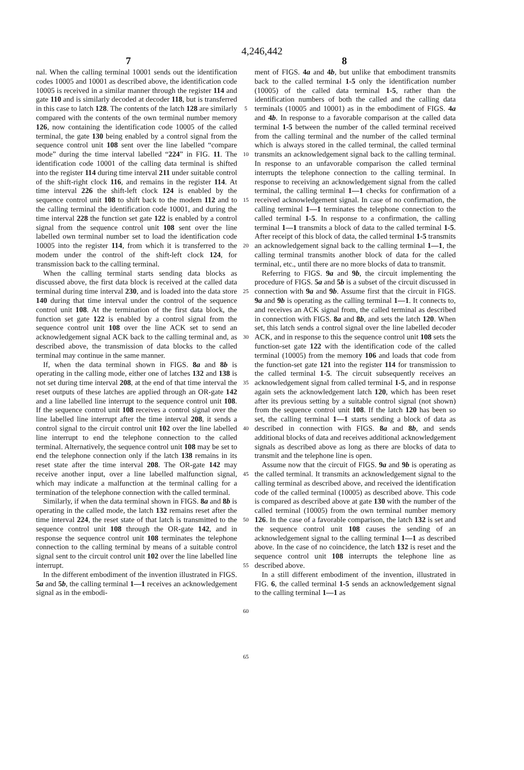4,246,442
7 8
nal. When the calling terminal 10001 sends out the identification codes 10005 and 10001 as described above, the identification code 10005 is received in a similar manner through the register 114 and gate 110 and is similarly decoded at decoder 118, but is transferred in this case to latch 128. The contents of the latch 128 are similarly compared with the contents of the own terminal number memory 126, now containing the identification code 10005 of the called terminal, the gate 130 being enabled by a control signal from the sequence control unit 108 sent over the line labelled “compare mode” during the time interval labelled “224” in FIG. 11. The identification code 10001 of the calling data terminal is shifted into the register 114 during time interval 211 under suitable control of the shift-right clock 116, and remains in the register 114. At time interval 226 the shift-left clock 124 is enabled by the sequence control unit 108 to shift back to the modem 112 and to the calling terminal the identification code 10001, and during the time interval 228 the function set gate 122 is enabled by a control signal from the sequence control unit 108 sent over the line labelled own terminal number set to load the identification code 10005 into the register 114, from which it is transferred to the modem under the control of the shift-left clock 124, for transmission back to the calling terminal.
When the calling terminal starts sending data blocks as discussed above, the first data block is received at the called data terminal during time interval 230, and is loaded into the data store 140 during that time interval under the control of the sequence control unit 108. At the termination of the first data block, the function set gate 122 is enabled by a control signal from the sequence control unit 108 over the line ACK set to send an acknowledgement signal ACK back to the calling terminal and, as described above, the transmission of data blocks to the called terminal may continue in the same manner.
If, when the data terminal shown in FIGS. 8a and 8b is operating in the calling mode, either one of latches 132 and 138 is not set during time interval 208, at the end of that time interval the reset outputs of these latches are applied through an OR-gate 142 and a line labelled line interrupt to the sequence control unit 108. If the sequence control unit 108 receives a control signal over the line labelled line interrupt after the time interval 208, it sends a control signal to the circuit control unit 102 over the line labelled line interrupt to end the telephone connection to the called terminal. Alternatively, the sequence control unit 108 may be set to end the telephone connection only if the latch 138 remains in its reset state after the time interval 208. The OR-gate 142 may receive another input, over a line labelled malfunction signal, which may indicate a malfunction at the terminal calling for a termination of the telephone connection with the called terminal.
Similarly, if when the data terminal shown in FIGS. 8a and 8b is operating in the called mode, the latch 132 remains reset after the time interval 224, the reset state of that latch is transmitted to the sequence control unit 108 through the OR-gate 142, and in response the sequence control unit 108 terminates the telephone connection to the calling terminal by means of a suitable control signal sent to the circuit control unit 102 over the line labelled line interrupt.
In the different embodiment of the invention illustrated in FIGS. 5a and 5b, the calling terminal 1—1 receives an acknowledgement signal as in the embodi-
5
10
15
20
25
30
35
40
45
50
55
60
65
ment of FIGS. 4a and 4b, but unlike that embodiment transmits back to the called terminal 1-5 only the identification number (10005) of the called data terminal 1-5, rather than the identification numbers of both the called and the calling data terminals (10005 and 10001) as in the embodiment of FIGS. 4a and 4b. In response to a favorable comparison at the called data terminal 1-5 between the number of the called terminal received from the calling terminal and the number of the called terminal which is always stored in the called terminal, the called terminal transmits an acknowledgement signal back to the calling terminal. In response to an unfavorable comparison the called terminal interrupts the telephone connection to the calling terminal. In response to receiving an acknowledgement signal from the called terminal, the calling terminal 1—1 checks for confirmation of a received acknowledgement signal. In case of no confirmation, the calling terminal 1—1 terminates the telephone connection to the called terminal 1-5. In response to a confirmation, the calling terminal 1—1 transmits a block of data to the called terminal 1-5. After receipt of this block of data, the called terminal 1-5 transmits an acknowledgement signal back to the calling terminal 1—1, the calling terminal transmits another block of data for the called terminal, etc., until there are no more blocks of data to transmit.
Referring to FIGS. 9a and 9b, the circuit implementing the procedure of FIGS. 5a and 5b is a subset of the circuit discussed in connection with 9a and 9b. Assume first that the circuit in FIGS. 9a and 9b is operating as the calling terminal 1—1. It connects to, and receives an ACK signal from, the called terminal as described in connection with FIGS. 8a and 8b, and sets the latch 120. When set, this latch sends a control signal over the line labelled decoder ACK, and in response to this the sequence control unit 108 sets the function-set gate 122 with the identification code of the called terminal (10005) from the memory 106 and loads that code from the function-set gate 121 into the register 114 for transmission to the called terminal 1-5. The circuit subsequently receives an acknowledgement signal from called terminal 1-5, and in response again sets the acknowledgement latch 120, which has been reset after its previous setting by a suitable control signal (not shown) from the sequence control unit 108. If the latch 120 has been so set, the calling terminal 1—1 starts sending a block of data as described in connection with FIGS. 8a and 8b, and sends additional blocks of data and receives additional acknowledgement signals as described above as long as there are blocks of data to transmit and the telephone line is open.
Assume now that the circuit of FIGS. 9a and 9b is operating as the called terminal. It transmits an acknowledgement signal to the calling terminal as described above, and received the identification code of the called terminal (10005) as described above. This code is compared as described above at gate 130 with the number of the called terminal (10005) from the own terminal number memory 126. In the case of a favorable comparison, the latch 132 is set and the sequence control unit 108 causes the sending of an acknowledgement signal to the calling terminal 1—1 as described above. In the case of no coincidence, the latch 132 is reset and the sequence control unit 108 interrupts the telephone line as described above.
In a still different embodiment of the invention, illustrated in FIG. 6, the called terminal 1-5 sends an acknowledgement signal to the calling terminal 1—1 as